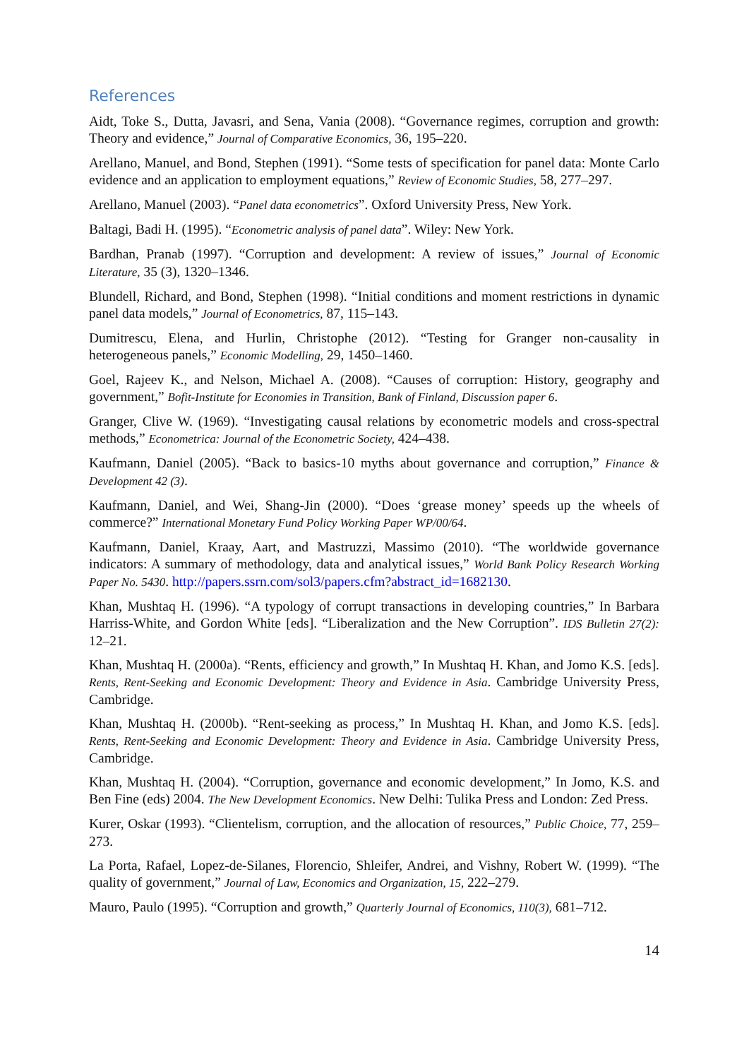References
Aidt, Toke S., Dutta, Javasri, and Sena, Vania (2008). “Governance regimes, corruption and growth: Theory and evidence,” Journal of Comparative Economics, 36, 195–220.
Arellano, Manuel, and Bond, Stephen (1991). “Some tests of specification for panel data: Monte Carlo evidence and an application to employment equations,” Review of Economic Studies, 58, 277–297.
Arellano, Manuel (2003). “Panel data econometrics”. Oxford University Press, New York.
Baltagi, Badi H. (1995). “Econometric analysis of panel data”. Wiley: New York.
Bardhan, Pranab (1997). “Corruption and development: A review of issues,” Journal of Economic Literature, 35 (3), 1320–1346.
Blundell, Richard, and Bond, Stephen (1998). “Initial conditions and moment restrictions in dynamic panel data models,” Journal of Econometrics, 87, 115–143.
Dumitrescu, Elena, and Hurlin, Christophe (2012). “Testing for Granger non-causality in heterogeneous panels,” Economic Modelling, 29, 1450–1460.
Goel, Rajeev K., and Nelson, Michael A. (2008). “Causes of corruption: History, geography and government,” Bofit-Institute for Economies in Transition, Bank of Finland, Discussion paper 6.
Granger, Clive W. (1969). “Investigating causal relations by econometric models and cross-spectral methods,” Econometrica: Journal of the Econometric Society, 424–438.
Kaufmann, Daniel (2005). “Back to basics-10 myths about governance and corruption,” Finance & Development 42 (3).
Kaufmann, Daniel, and Wei, Shang-Jin (2000). “Does ‘grease money’ speeds up the wheels of commerce?” International Monetary Fund Policy Working Paper WP/00/64.
Kaufmann, Daniel, Kraay, Aart, and Mastruzzi, Massimo (2010). “The worldwide governance indicators: A summary of methodology, data and analytical issues,” World Bank Policy Research Working Paper No. 5430. http://papers.ssrn.com/sol3/papers.cfm?abstract_id=1682130.
Khan, Mushtaq H. (1996). “A typology of corrupt transactions in developing countries,” In Barbara Harriss-White, and Gordon White [eds]. “Liberalization and the New Corruption”. IDS Bulletin 27(2): 12–21.
Khan, Mushtaq H. (2000a). “Rents, efficiency and growth,” In Mushtaq H. Khan, and Jomo K.S. [eds]. Rents, Rent-Seeking and Economic Development: Theory and Evidence in Asia. Cambridge University Press, Cambridge.
Khan, Mushtaq H. (2000b). “Rent-seeking as process,” In Mushtaq H. Khan, and Jomo K.S. [eds]. Rents, Rent-Seeking and Economic Development: Theory and Evidence in Asia. Cambridge University Press, Cambridge.
Khan, Mushtaq H. (2004). “Corruption, governance and economic development,” In Jomo, K.S. and Ben Fine (eds) 2004. The New Development Economics. New Delhi: Tulika Press and London: Zed Press.
Kurer, Oskar (1993). “Clientelism, corruption, and the allocation of resources,” Public Choice, 77, 259–273.
La Porta, Rafael, Lopez-de-Silanes, Florencio, Shleifer, Andrei, and Vishny, Robert W. (1999). “The quality of government,” Journal of Law, Economics and Organization, 15, 222–279.
Mauro, Paulo (1995). “Corruption and growth,” Quarterly Journal of Economics, 110(3), 681–712.
14